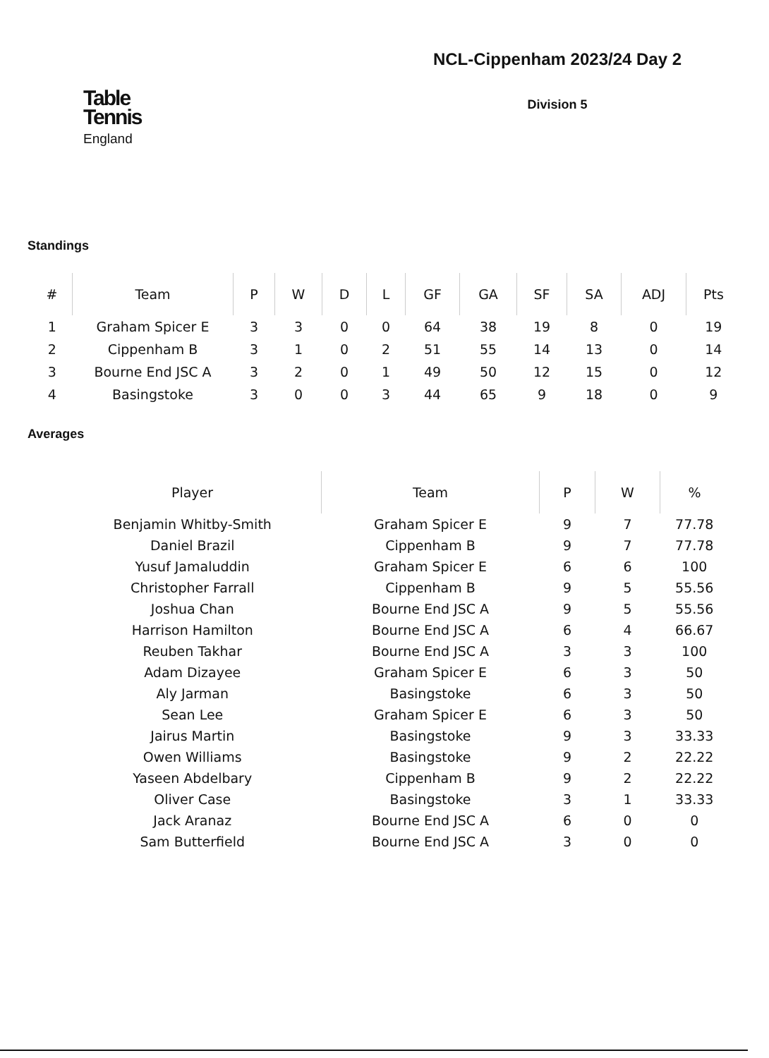Table
Tennis
England
NCL-Cippenham 2023/24 Day 2
Division 5
Standings
| # | Team | P | W | D | L | GF | GA | SF | SA | ADJ | Pts |
| --- | --- | --- | --- | --- | --- | --- | --- | --- | --- | --- | --- |
| 1 | Graham Spicer E | 3 | 3 | 0 | 0 | 64 | 38 | 19 | 8 | 0 | 19 |
| 2 | Cippenham B | 3 | 1 | 0 | 2 | 51 | 55 | 14 | 13 | 0 | 14 |
| 3 | Bourne End JSC A | 3 | 2 | 0 | 1 | 49 | 50 | 12 | 15 | 0 | 12 |
| 4 | Basingstoke | 3 | 0 | 0 | 3 | 44 | 65 | 9 | 18 | 0 | 9 |
Averages
| Player | Team | P | W | % |
| --- | --- | --- | --- | --- |
| Benjamin Whitby-Smith | Graham Spicer E | 9 | 7 | 77.78 |
| Daniel Brazil | Cippenham B | 9 | 7 | 77.78 |
| Yusuf Jamaluddin | Graham Spicer E | 6 | 6 | 100 |
| Christopher Farrall | Cippenham B | 9 | 5 | 55.56 |
| Joshua Chan | Bourne End JSC A | 9 | 5 | 55.56 |
| Harrison Hamilton | Bourne End JSC A | 6 | 4 | 66.67 |
| Reuben Takhar | Bourne End JSC A | 3 | 3 | 100 |
| Adam Dizayee | Graham Spicer E | 6 | 3 | 50 |
| Aly Jarman | Basingstoke | 6 | 3 | 50 |
| Sean Lee | Graham Spicer E | 6 | 3 | 50 |
| Jairus Martin | Basingstoke | 9 | 3 | 33.33 |
| Owen Williams | Basingstoke | 9 | 2 | 22.22 |
| Yaseen Abdelbary | Cippenham B | 9 | 2 | 22.22 |
| Oliver Case | Basingstoke | 3 | 1 | 33.33 |
| Jack Aranaz | Bourne End JSC A | 6 | 0 | 0 |
| Sam Butterfield | Bourne End JSC A | 3 | 0 | 0 |